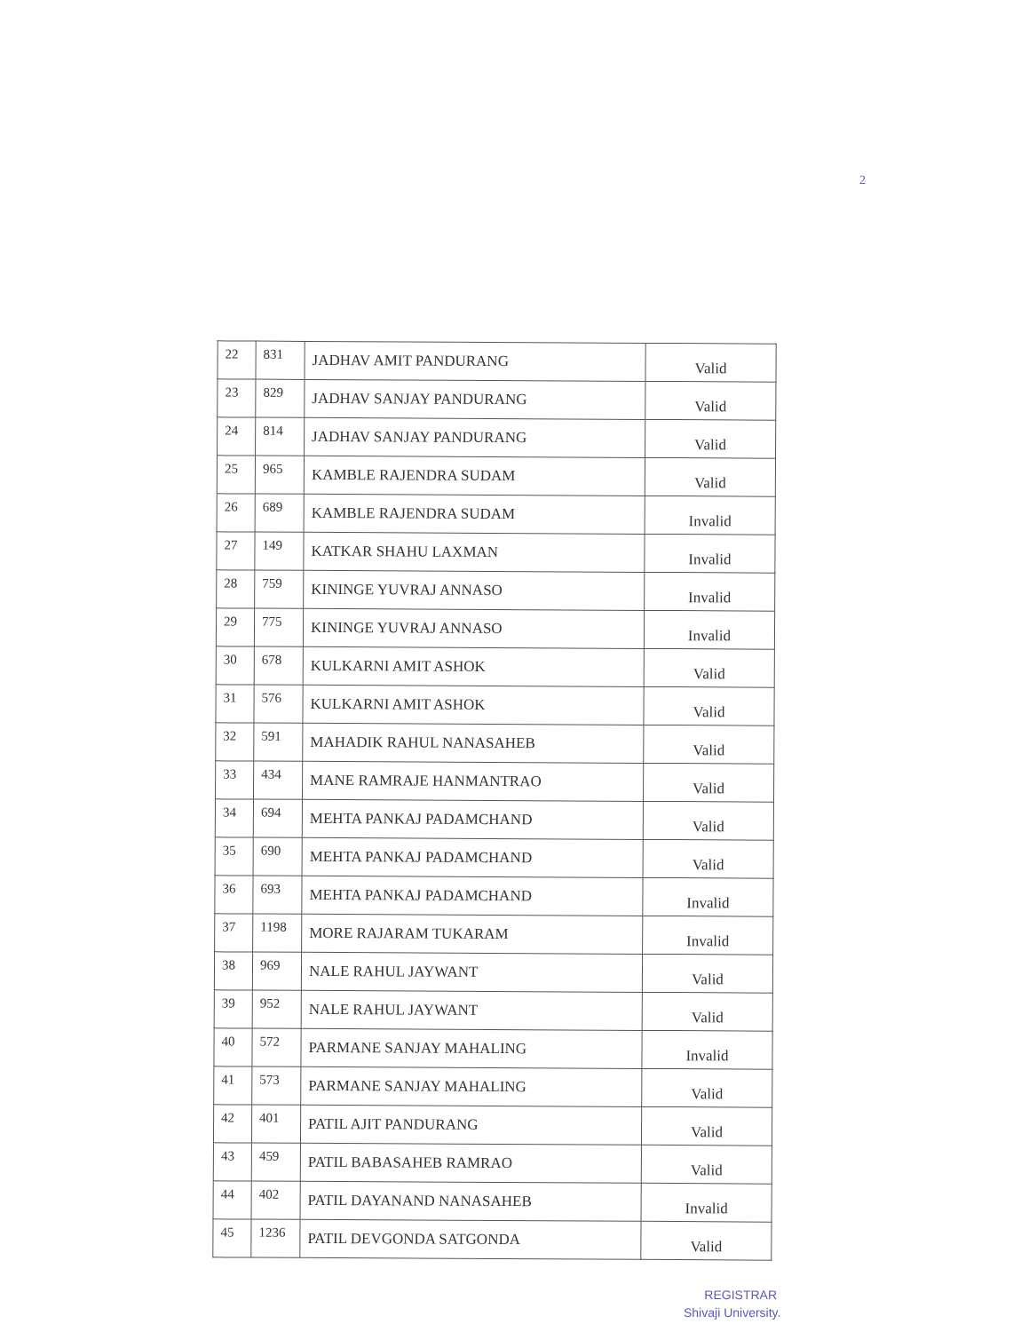2
| 22 | 831 | JADHAV AMIT PANDURANG | Valid |
| 23 | 829 | JADHAV SANJAY PANDURANG | Valid |
| 24 | 814 | JADHAV SANJAY PANDURANG | Valid |
| 25 | 965 | KAMBLE RAJENDRA SUDAM | Valid |
| 26 | 689 | KAMBLE RAJENDRA SUDAM | Invalid |
| 27 | 149 | KATKAR SHAHU LAXMAN | Invalid |
| 28 | 759 | KININGE YUVRAJ ANNASO | Invalid |
| 29 | 775 | KININGE YUVRAJ ANNASO | Invalid |
| 30 | 678 | KULKARNI AMIT ASHOK | Valid |
| 31 | 576 | KULKARNI AMIT ASHOK | Valid |
| 32 | 591 | MAHADIK RAHUL NANASAHEB | Valid |
| 33 | 434 | MANE RAMRAJE HANMANTRAO | Valid |
| 34 | 694 | MEHTA PANKAJ PADAMCHAND | Valid |
| 35 | 690 | MEHTA PANKAJ PADAMCHAND | Valid |
| 36 | 693 | MEHTA PANKAJ PADAMCHAND | Invalid |
| 37 | 1198 | MORE RAJARAM TUKARAM | Invalid |
| 38 | 969 | NALE RAHUL JAYWANT | Valid |
| 39 | 952 | NALE RAHUL JAYWANT | Valid |
| 40 | 572 | PARMANE SANJAY MAHALING | Invalid |
| 41 | 573 | PARMANE SANJAY MAHALING | Valid |
| 42 | 401 | PATIL AJIT PANDURANG | Valid |
| 43 | 459 | PATIL BABASAHEB RAMRAO | Valid |
| 44 | 402 | PATIL DAYANAND NANASAHEB | Invalid |
| 45 | 1236 | PATIL DEVGONDA SATGONDA | Valid |
REGISTRAR
Shivaji University.